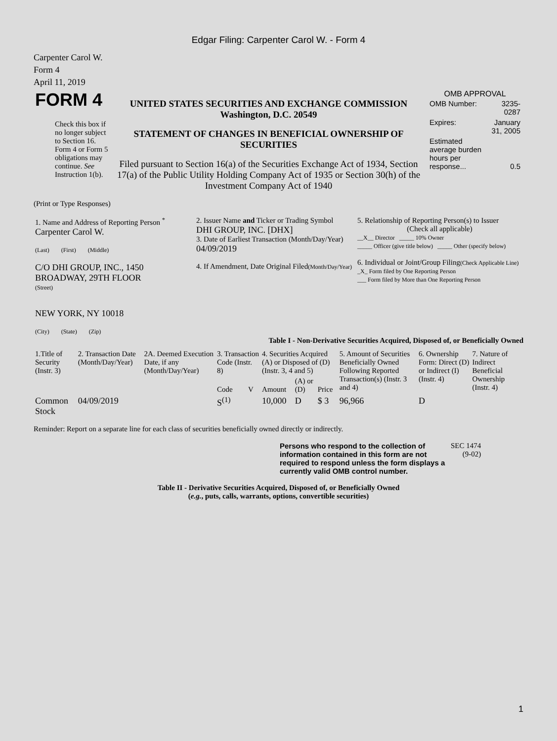Edgar Filing: Carpenter Carol W. - Form 4
Carpenter Carol W.
Form 4
April 11, 2019
| FORM 4 Check this box if no longer subject to Section 16. Form 4 or Form 5 obligations may continue. See Instruction 1(b). | UNITED STATES SECURITIES AND EXCHANGE COMMISSION Washington, D.C. 20549 STATEMENT OF CHANGES IN BENEFICIAL OWNERSHIP OF SECURITIES Filed pursuant to Section 16(a) of the Securities Exchange Act of 1934, Section 17(a) of the Public Utility Holding Company Act of 1935 or Section 30(h) of the Investment Company Act of 1940 | OMB APPROVAL / OMB Number: / 3235-0287 / / Expires: / January 31, 2005 / / Estimated average burden hours per response... / 0.5 / |
(Print or Type Responses)
| 1. Name and Address of Reporting Person <sup>*</sup> Carpenter Carol W. (Last) (First) (Middle) C/O DHI GROUP, INC., 1450 BROADWAY, 29TH FLOOR (Street) NEW YORK, NY 10018 (City) (State) (Zip) | 2. Issuer Name and Ticker or Trading Symbol DHI GROUP, INC. [DHX] 3. Date of Earliest Transaction (Month/Day/Year) 04/09/2019 4. If Amendment, Date Original Filed (Month/Day/Year) | 5. Relationship of Reporting Person(s) to Issuer (Check all applicable) __X__ Director _____ 10% Owner _____ Officer (give title below) _____ Other (specify below) 6. Individual or Joint/Group Filing (Check Applicable Line) _X_ Form filed by One Reporting Person ___ Form filed by More than One Reporting Person |
Table I - Non-Derivative Securities Acquired, Disposed of, or Beneficially Owned
| 1.Title of Security (Instr. 3) | 2. Transaction Date (Month/Day/Year) | 2A. Deemed Execution Date, if any (Month/Day/Year) | 3. Transaction Code (Instr. 8) | | 4. Securities Acquired (A) or Disposed of (D) (Instr. 3, 4 and 5) | | | 5. Amount of Securities Beneficially Owned Following Reported Transaction(s) (Instr. 3 and 4) | 6. Ownership Form: Direct (D) or Indirect (I) (Instr. 4) | 7. Nature of Indirect Beneficial Ownership (Instr. 4) |
| --- | --- | --- | --- | --- | --- | --- | --- | --- | --- | --- |
| | | | Code | V | Amount | (A) or (D) | Price | | | |
| Common Stock | 04/09/2019 | | S<sup>(1)</sup> | | 10,000 | D | $ 3 | 96,966 | D | |
Reminder: Report on a separate line for each class of securities beneficially owned directly or indirectly.
| Persons who respond to the collection of information contained in this form are not required to respond unless the form displays a currently valid OMB control number. | SEC 1474 (9-02) |
Table II - Derivative Securities Acquired, Disposed of, or Beneficially Owned
(e.g., puts, calls, warrants, options, convertible securities)
1